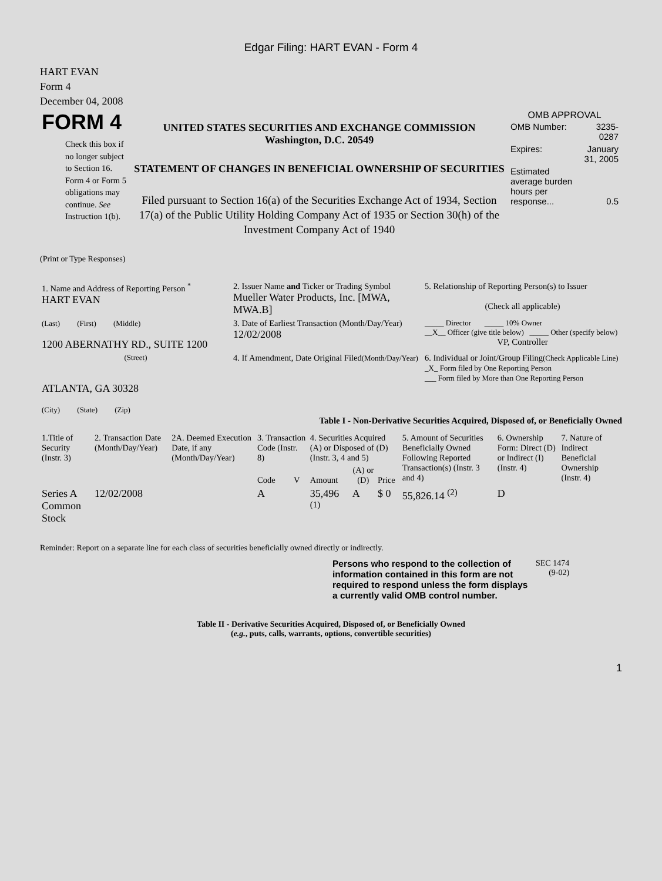Edgar Filing: HART EVAN - Form 4
HART EVAN
Form 4
December 04, 2008
| FORM 4 Check this box if no longer subject to Section 16. Form 4 or Form 5 obligations may continue. See Instruction 1(b). | UNITED STATES SECURITIES AND EXCHANGE COMMISSION Washington, D.C. 20549 STATEMENT OF CHANGES IN BENEFICIAL OWNERSHIP OF SECURITIES Filed pursuant to Section 16(a) of the Securities Exchange Act of 1934, Section 17(a) of the Public Utility Holding Company Act of 1935 or Section 30(h) of the Investment Company Act of 1940 | OMB APPROVAL / OMB Number: / 3235-0287 / / Expires: / January 31, 2005 / / Estimated average burden hours per response... / 0.5 / |
(Print or Type Responses)
| 1. Name and Address of Reporting Person <sup>*</sup> HART EVAN | 2. Issuer Name and Ticker or Trading Symbol Mueller Water Products, Inc. [MWA, MWA.B] | 5. Relationship of Reporting Person(s) to Issuer (Check all applicable) |
| (Last) (First) (Middle) 1200 ABERNATHY RD., SUITE 1200 | 3. Date of Earliest Transaction (Month/Day/Year) 12/02/2008 | _____ Director _____ 10% Owner __X__ Officer (give title below) _____ Other (specify below) VP, Controller |
| (Street) ATLANTA, GA 30328 (City) (State) (Zip) | 4. If Amendment, Date Original Filed (Month/Day/Year) | 6. Individual or Joint/Group Filing (Check Applicable Line) _X_ Form filed by One Reporting Person ___ Form filed by More than One Reporting Person |
Table I - Non-Derivative Securities Acquired, Disposed of, or Beneficially Owned
| 1.Title of Security (Instr. 3) | 2. Transaction Date (Month/Day/Year) | 2A. Deemed Execution Date, if any (Month/Day/Year) | 3. Transaction Code (Instr. 8) | | 4. Securities Acquired (A) or Disposed of (D) (Instr. 3, 4 and 5) | | | 5. Amount of Securities Beneficially Owned Following Reported Transaction(s) (Instr. 3 and 4) | 6. Ownership Form: Direct (D) or Indirect (I) (Instr. 4) | 7. Nature of Indirect Beneficial Ownership (Instr. 4) |
| --- | --- | --- | --- | --- | --- | --- | --- | --- | --- | --- |
| | | | Code | V | Amount | (A) or (D) | Price | | | |
| Series A Common Stock | 12/02/2008 | | A | | 35,496 <sup>(1)</sup> | A | $ 0 | 55,826.14 <sup>(2)</sup> | D | |
Reminder: Report on a separate line for each class of securities beneficially owned directly or indirectly.
| Persons who respond to the collection of information contained in this form are not required to respond unless the form displays a currently valid OMB control number. | SEC 1474 (9-02) |
Table II - Derivative Securities Acquired, Disposed of, or Beneficially Owned
(e.g., puts, calls, warrants, options, convertible securities)
1